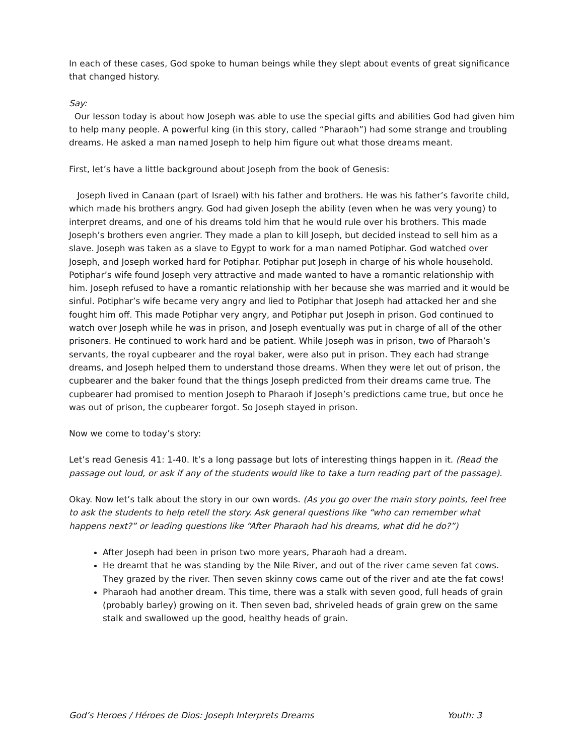In each of these cases, God spoke to human beings while they slept about events of great significance that changed history.
Say:
Our lesson today is about how Joseph was able to use the special gifts and abilities God had given him to help many people. A powerful king (in this story, called “Pharaoh”) had some strange and troubling dreams. He asked a man named Joseph to help him figure out what those dreams meant.
First, let’s have a little background about Joseph from the book of Genesis:
Joseph lived in Canaan (part of Israel) with his father and brothers. He was his father’s favorite child, which made his brothers angry. God had given Joseph the ability (even when he was very young) to interpret dreams, and one of his dreams told him that he would rule over his brothers. This made Joseph’s brothers even angrier. They made a plan to kill Joseph, but decided instead to sell him as a slave. Joseph was taken as a slave to Egypt to work for a man named Potiphar. God watched over Joseph, and Joseph worked hard for Potiphar. Potiphar put Joseph in charge of his whole household. Potiphar’s wife found Joseph very attractive and made wanted to have a romantic relationship with him. Joseph refused to have a romantic relationship with her because she was married and it would be sinful. Potiphar’s wife became very angry and lied to Potiphar that Joseph had attacked her and she fought him off. This made Potiphar very angry, and Potiphar put Joseph in prison. God continued to watch over Joseph while he was in prison, and Joseph eventually was put in charge of all of the other prisoners. He continued to work hard and be patient. While Joseph was in prison, two of Pharaoh’s servants, the royal cupbearer and the royal baker, were also put in prison. They each had strange dreams, and Joseph helped them to understand those dreams. When they were let out of prison, the cupbearer and the baker found that the things Joseph predicted from their dreams came true. The cupbearer had promised to mention Joseph to Pharaoh if Joseph’s predictions came true, but once he was out of prison, the cupbearer forgot. So Joseph stayed in prison.
Now we come to today’s story:
Let’s read Genesis 41: 1-40. It’s a long passage but lots of interesting things happen in it. (Read the passage out loud, or ask if any of the students would like to take a turn reading part of the passage).
Okay. Now let’s talk about the story in our own words. (As you go over the main story points, feel free to ask the students to help retell the story. Ask general questions like “who can remember what happens next?” or leading questions like “After Pharaoh had his dreams, what did he do?”)
After Joseph had been in prison two more years, Pharaoh had a dream.
He dreamt that he was standing by the Nile River, and out of the river came seven fat cows. They grazed by the river. Then seven skinny cows came out of the river and ate the fat cows!
Pharaoh had another dream. This time, there was a stalk with seven good, full heads of grain (probably barley) growing on it. Then seven bad, shriveled heads of grain grew on the same stalk and swallowed up the good, healthy heads of grain.
God’s Heroes / Héroes de Dios: Joseph Interprets Dreams Youth: 3